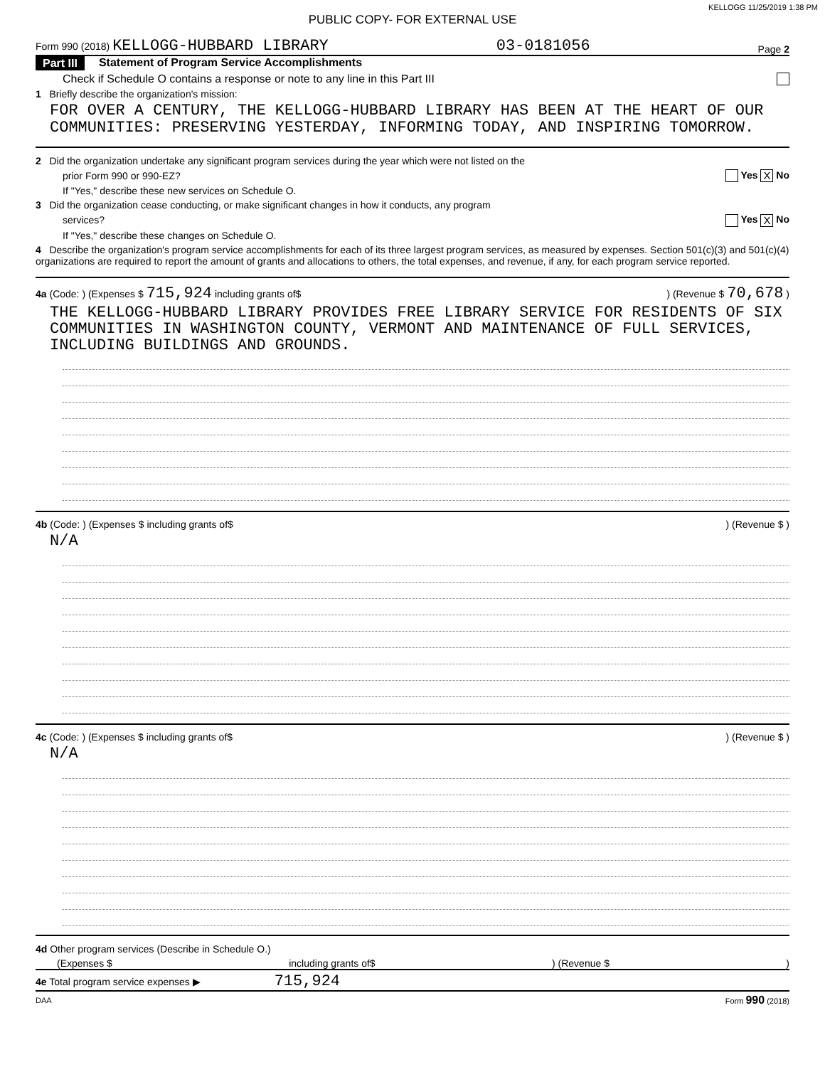KELLOGG 11/25/2019 1:38 PM
PUBLIC COPY- FOR EXTERNAL USE
Form 990 (2018) KELLOGG-HUBBARD LIBRARY 03-0181056 Page 2
Part III Statement of Program Service Accomplishments
Check if Schedule O contains a response or note to any line in this Part III
1 Briefly describe the organization's mission:
FOR OVER A CENTURY, THE KELLOGG-HUBBARD LIBRARY HAS BEEN AT THE HEART OF OUR COMMUNITIES: PRESERVING YESTERDAY, INFORMING TODAY, AND INSPIRING TOMORROW.
2 Did the organization undertake any significant program services during the year which were not listed on the
prior Form 990 or 990-EZ? Yes X No
If "Yes," describe these new services on Schedule O.
3 Did the organization cease conducting, or make significant changes in how it conducts, any program
services? Yes X No
If "Yes," describe these changes on Schedule O.
4 Describe the organization's program service accomplishments for each of its three largest program services, as measured by expenses. Section 501(c)(3) and 501(c)(4) organizations are required to report the amount of grants and allocations to others, the total expenses, and revenue, if any, for each program service reported.
4a (Code: ) (Expenses $ 715,924 including grants of$) (Revenue $ 70,678 )
THE KELLOGG-HUBBARD LIBRARY PROVIDES FREE LIBRARY SERVICE FOR RESIDENTS OF SIX COMMUNITIES IN WASHINGTON COUNTY, VERMONT AND MAINTENANCE OF FULL SERVICES, INCLUDING BUILDINGS AND GROUNDS.
4b (Code: ) (Expenses $ including grants of$) (Revenue $ )
N/A
4c (Code: ) (Expenses $ including grants of$) (Revenue $ )
N/A
4d Other program services (Describe in Schedule O.)
(Expenses $ including grants of$) (Revenue $)
4e Total program service expenses ▶ 715,924
DAA Form 990 (2018)